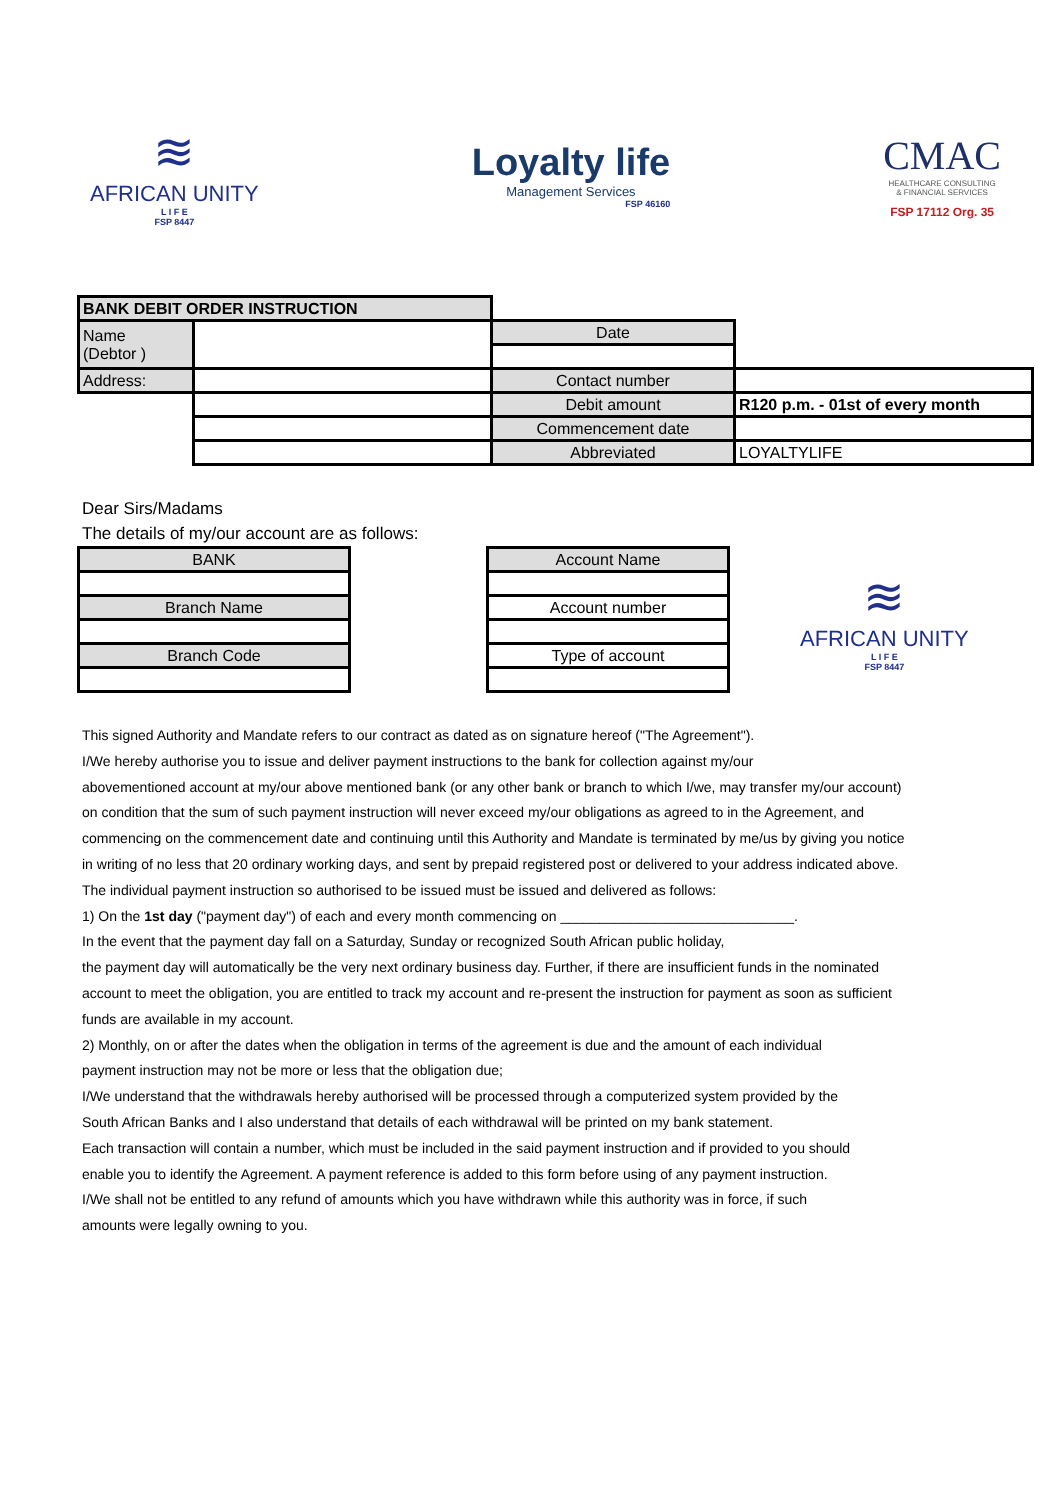≋
AFRICAN UNITY
L I F E
FSP 8447
Loyalty life
Management Services
FSP 46160
CMAC
HEALTHCARE CONSULTING
& FINANCIAL SERVICES
FSP 17112 Org. 35
| BANK DEBIT ORDER INSTRUCTION | | | |
| Name (Debtor ) | | Date | |
| Address: | | Contact number | |
| | | Debit amount | R120 p.m. - 01st of every month |
| | | Commencement date | |
| | | Abbreviated | LOYALTYLIFE |
Dear Sirs/Madams
The details of my/our account are as follows:
| BANK |
| Branch Name |
| Branch Code |
| Account Name |
| Account number |
| Type of account |
≋
AFRICAN UNITY
L I F E
FSP 8447
This signed Authority and Mandate refers to our contract as dated as on signature hereof ("The Agreement").
I/We hereby authorise you to issue and deliver payment instructions to the bank for collection against my/our
abovementioned account at my/our above mentioned bank (or any other bank or branch to which I/we, may transfer my/our account)
on condition that the sum of such payment instruction will never exceed my/our obligations as agreed to in the Agreement, and
commencing on the commencement date and continuing until this Authority and Mandate is terminated by me/us by giving you notice
in writing of no less that 20 ordinary working days, and sent by prepaid registered post or delivered to your address indicated above.
The individual payment instruction so authorised to be issued must be issued and delivered as follows:
1) On the 1st day ("payment day") of each and every month commencing on ______________________________.
In the event that the payment day fall on a Saturday, Sunday or recognized South African public holiday,
the payment day will automatically be the very next ordinary business day. Further, if there are insufficient funds in the nominated
account to meet the obligation, you are entitled to track my account and re-present the instruction for payment as soon as sufficient
funds are available in my account.
2) Monthly, on or after the dates when the obligation in terms of the agreement is due and the amount of each individual
payment instruction may not be more or less that the obligation due;
I/We understand that the withdrawals hereby authorised will be processed through a computerized system provided by the
South African Banks and I also understand that details of each withdrawal will be printed on my bank statement.
Each transaction will contain a number, which must be included in the said payment instruction and if provided to you should
enable you to identify the Agreement. A payment reference is added to this form before using of any payment instruction.
I/We shall not be entitled to any refund of amounts which you have withdrawn while this authority was in force, if such
amounts were legally owning to you.